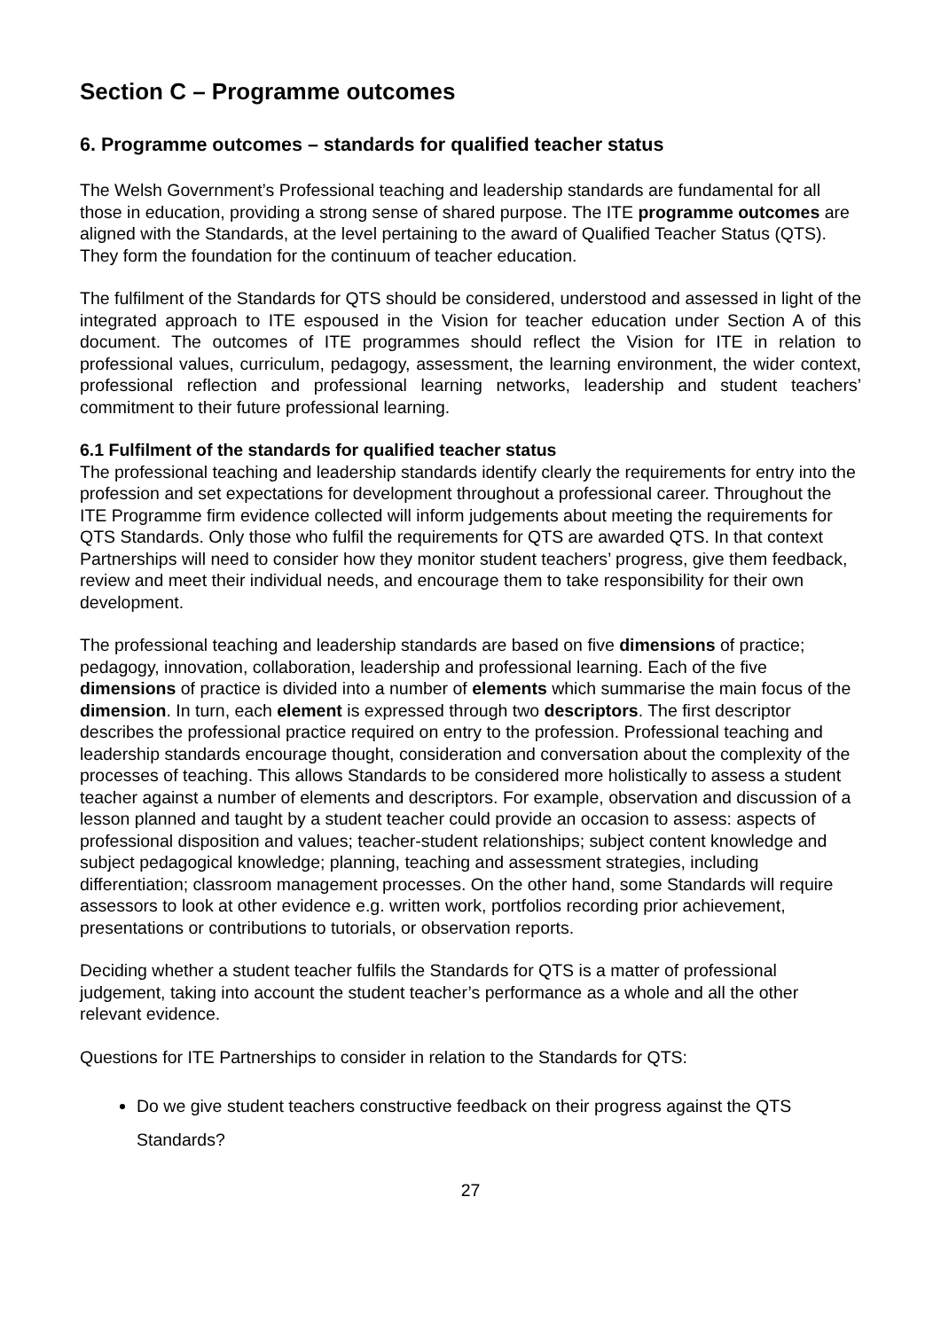Section C – Programme outcomes
6. Programme outcomes – standards for qualified teacher status
The Welsh Government’s Professional teaching and leadership standards are fundamental for all those in education, providing a strong sense of shared purpose. The ITE programme outcomes are aligned with the Standards, at the level pertaining to the award of Qualified Teacher Status (QTS). They form the foundation for the continuum of teacher education.
The fulfilment of the Standards for QTS should be considered, understood and assessed in light of the integrated approach to ITE espoused in the Vision for teacher education under Section A of this document. The outcomes of ITE programmes should reflect the Vision for ITE in relation to professional values, curriculum, pedagogy, assessment, the learning environment, the wider context, professional reflection and professional learning networks, leadership and student teachers’ commitment to their future professional learning.
6.1 Fulfilment of the standards for qualified teacher status
The professional teaching and leadership standards identify clearly the requirements for entry into the profession and set expectations for development throughout a professional career. Throughout the ITE Programme firm evidence collected will inform judgements about meeting the requirements for QTS Standards. Only those who fulfil the requirements for QTS are awarded QTS. In that context Partnerships will need to consider how they monitor student teachers’ progress, give them feedback, review and meet their individual needs, and encourage them to take responsibility for their own development.
The professional teaching and leadership standards are based on five dimensions of practice; pedagogy, innovation, collaboration, leadership and professional learning. Each of the five dimensions of practice is divided into a number of elements which summarise the main focus of the dimension. In turn, each element is expressed through two descriptors. The first descriptor describes the professional practice required on entry to the profession. Professional teaching and leadership standards encourage thought, consideration and conversation about the complexity of the processes of teaching. This allows Standards to be considered more holistically to assess a student teacher against a number of elements and descriptors. For example, observation and discussion of a lesson planned and taught by a student teacher could provide an occasion to assess: aspects of professional disposition and values; teacher-student relationships; subject content knowledge and subject pedagogical knowledge; planning, teaching and assessment strategies, including differentiation; classroom management processes. On the other hand, some Standards will require assessors to look at other evidence e.g. written work, portfolios recording prior achievement, presentations or contributions to tutorials, or observation reports.
Deciding whether a student teacher fulfils the Standards for QTS is a matter of professional judgement, taking into account the student teacher’s performance as a whole and all the other relevant evidence.
Questions for ITE Partnerships to consider in relation to the Standards for QTS:
Do we give student teachers constructive feedback on their progress against the QTS Standards?
27